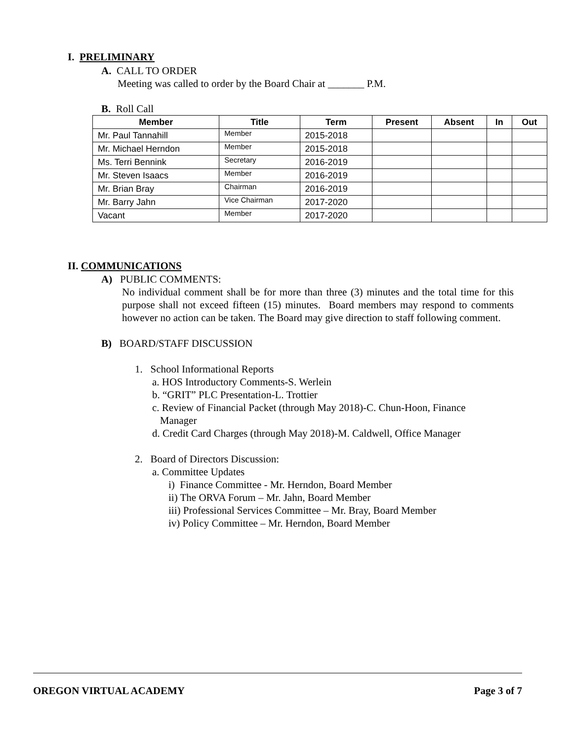I. PRELIMINARY
A. CALL TO ORDER
Meeting was called to order by the Board Chair at _______ P.M.
B. Roll Call
| Member | Title | Term | Present | Absent | In | Out |
| --- | --- | --- | --- | --- | --- | --- |
| Mr. Paul Tannahill | Member | 2015-2018 | | | | |
| Mr. Michael Herndon | Member | 2015-2018 | | | | |
| Ms. Terri Bennink | Secretary | 2016-2019 | | | | |
| Mr. Steven Isaacs | Member | 2016-2019 | | | | |
| Mr. Brian Bray | Chairman | 2016-2019 | | | | |
| Mr. Barry Jahn | Vice Chairman | 2017-2020 | | | | |
| Vacant | Member | 2017-2020 | | | | |
II. COMMUNICATIONS
A) PUBLIC COMMENTS:
No individual comment shall be for more than three (3) minutes and the total time for this purpose shall not exceed fifteen (15) minutes. Board members may respond to comments however no action can be taken. The Board may give direction to staff following comment.
B) BOARD/STAFF DISCUSSION
1. School Informational Reports
a. HOS Introductory Comments-S. Werlein
b. “GRIT” PLC Presentation-L. Trottier
c. Review of Financial Packet (through May 2018)-C. Chun-Hoon, Finance
Manager
d. Credit Card Charges (through May 2018)-M. Caldwell, Office Manager
2. Board of Directors Discussion:
a. Committee Updates
i) Finance Committee - Mr. Herndon, Board Member
ii) The ORVA Forum – Mr. Jahn, Board Member
iii) Professional Services Committee – Mr. Bray, Board Member
iv) Policy Committee – Mr. Herndon, Board Member
OREGON VIRTUAL ACADEMY Page 3 of 7